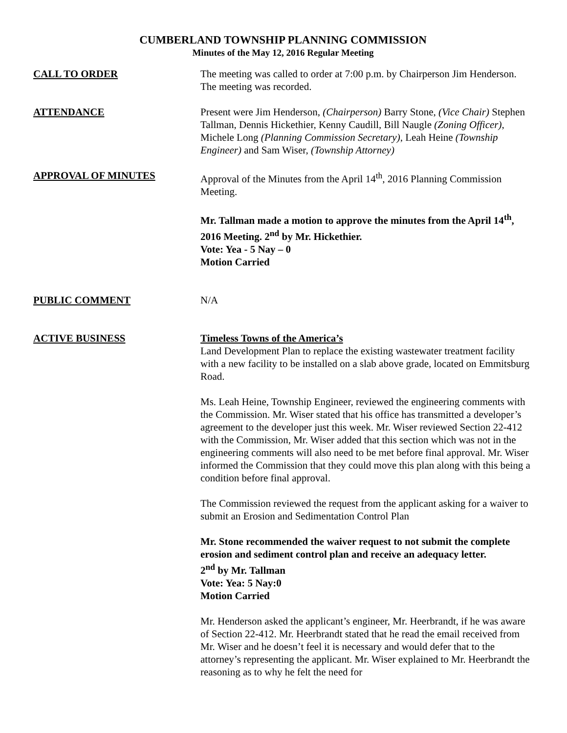CUMBERLAND TOWNSHIP PLANNING COMMISSION
Minutes of the May 12, 2016 Regular Meeting
CALL TO ORDER The meeting was called to order at 7:00 p.m. by Chairperson Jim Henderson. The meeting was recorded.
ATTENDANCE Present were Jim Henderson, (Chairperson) Barry Stone, (Vice Chair) Stephen Tallman, Dennis Hickethier, Kenny Caudill, Bill Naugle (Zoning Officer), Michele Long (Planning Commission Secretary), Leah Heine (Township Engineer) and Sam Wiser, (Township Attorney)
APPROVAL OF MINUTES Approval of the Minutes from the April 14<sup>th</sup>, 2016 Planning Commission Meeting.
Mr. Tallman made a motion to approve the minutes from the April 14<sup>th</sup>, 2016 Meeting. 2<sup>nd</sup> by Mr. Hickethier.
Vote: Yea - 5 Nay – 0
Motion Carried
PUBLIC COMMENT N/A
ACTIVE BUSINESS Timeless Towns of the America’s
Land Development Plan to replace the existing wastewater treatment facility with a new facility to be installed on a slab above grade, located on Emmitsburg Road.
Ms. Leah Heine, Township Engineer, reviewed the engineering comments with the Commission. Mr. Wiser stated that his office has transmitted a developer’s agreement to the developer just this week. Mr. Wiser reviewed Section 22-412 with the Commission, Mr. Wiser added that this section which was not in the engineering comments will also need to be met before final approval. Mr. Wiser informed the Commission that they could move this plan along with this being a condition before final approval.
The Commission reviewed the request from the applicant asking for a waiver to submit an Erosion and Sedimentation Control Plan
Mr. Stone recommended the waiver request to not submit the complete erosion and sediment control plan and receive an adequacy letter.
2<sup>nd</sup> by Mr. Tallman
Vote: Yea: 5 Nay:0
Motion Carried
Mr. Henderson asked the applicant’s engineer, Mr. Heerbrandt, if he was aware of Section 22-412. Mr. Heerbrandt stated that he read the email received from Mr. Wiser and he doesn’t feel it is necessary and would defer that to the attorney’s representing the applicant. Mr. Wiser explained to Mr. Heerbrandt the reasoning as to why he felt the need for